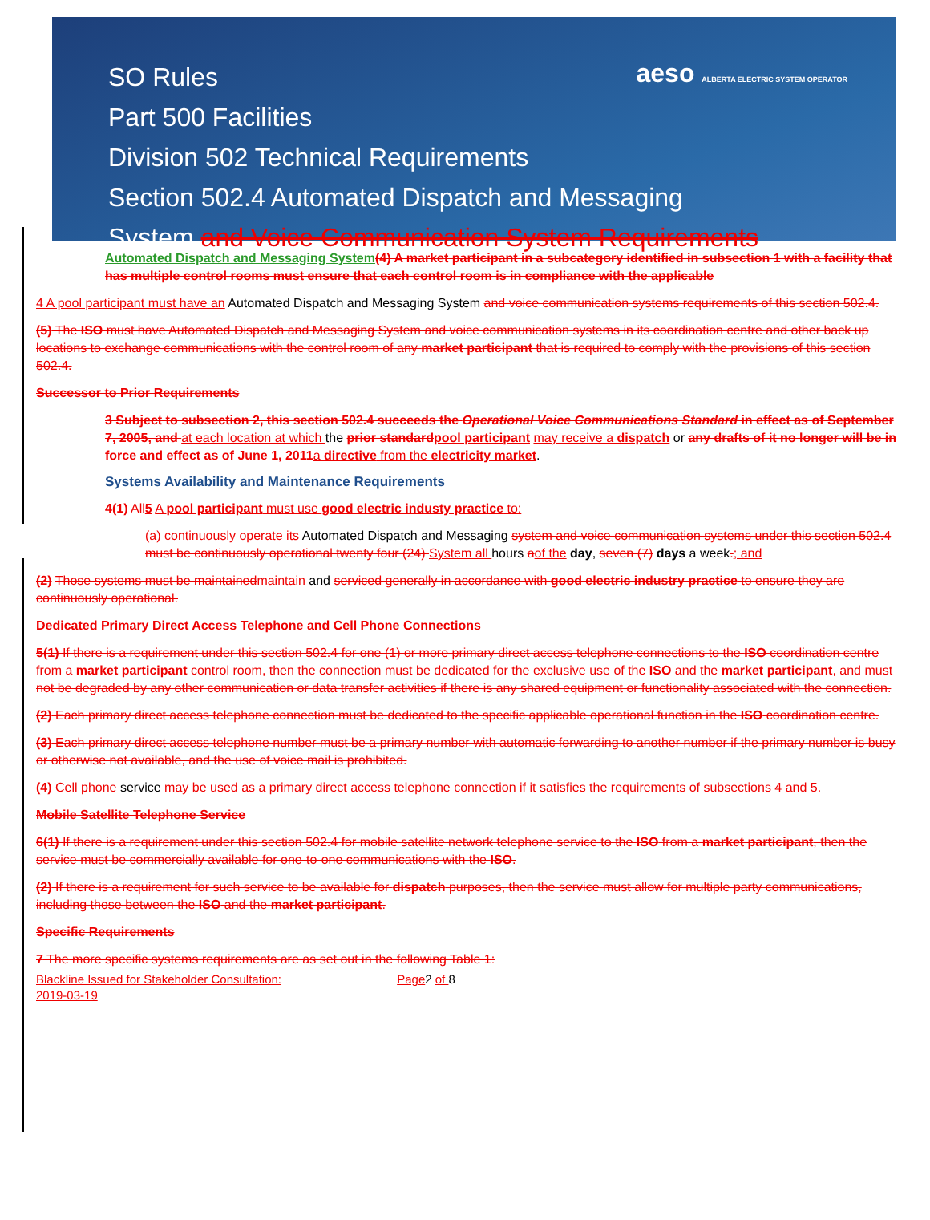SO Rules
Part 500 Facilities
Division 502 Technical Requirements
Section 502.4 Automated Dispatch and Messaging
System and Voice Communication System Requirements
aeso ALBERTA ELECTRIC SYSTEM OPERATOR
Automated Dispatch and Messaging System(4) A market participant in a subcategory identified in subsection 1 with a facility that has multiple control rooms must ensure that each control room is in compliance with the applicable
4 A pool participant must have an Automated Dispatch and Messaging System and voice communication systems requirements of this section 502.4.
(5) The ISO must have Automated Dispatch and Messaging System and voice communication systems in its coordination centre and other back up locations to exchange communications with the control room of any market participant that is required to comply with the provisions of this section 502.4.
Successor to Prior Requirements
3 Subject to subsection 2, this section 502.4 succeeds the Operational Voice Communications Standard in effect as of September 7, 2005, and at each location at which the prior standard pool participant may receive a dispatch or any drafts of it no longer will be in force and effect as of June 1, 2011 a directive from the electricity market.
Systems Availability and Maintenance Requirements
4(1) All 5 A pool participant must use good electric industy practice to:
(a) continuously operate its Automated Dispatch and Messaging system and voice communication systems under this section 502.4 must be continuously operational twenty four (24) System all hours aof the day, seven (7) days a week.; and
(2) Those systems must be maintained maintain and serviced generally in accordance with good electric industry practice to ensure they are continuously operational.
Dedicated Primary Direct Access Telephone and Cell Phone Connections
5(1) If there is a requirement under this section 502.4 for one (1) or more primary direct access telephone connections to the ISO coordination centre from a market participant control room, then the connection must be dedicated for the exclusive use of the ISO and the market participant, and must not be degraded by any other communication or data transfer activities if there is any shared equipment or functionality associated with the connection.
(2) Each primary direct access telephone connection must be dedicated to the specific applicable operational function in the ISO coordination centre.
(3) Each primary direct access telephone number must be a primary number with automatic forwarding to another number if the primary number is busy or otherwise not available, and the use of voice mail is prohibited.
(4) Cell phone service may be used as a primary direct access telephone connection if it satisfies the requirements of subsections 4 and 5.
Mobile Satellite Telephone Service
6(1) If there is a requirement under this section 502.4 for mobile satellite network telephone service to the ISO from a market participant, then the service must be commercially available for one-to-one communications with the ISO.
(2) If there is a requirement for such service to be available for dispatch purposes, then the service must allow for multiple party communications, including those between the ISO and the market participant.
Specific Requirements
7 The more specific systems requirements are as set out in the following Table 1:
Blackline Issued for Stakeholder Consultation: Page2 of 8
2019-03-19